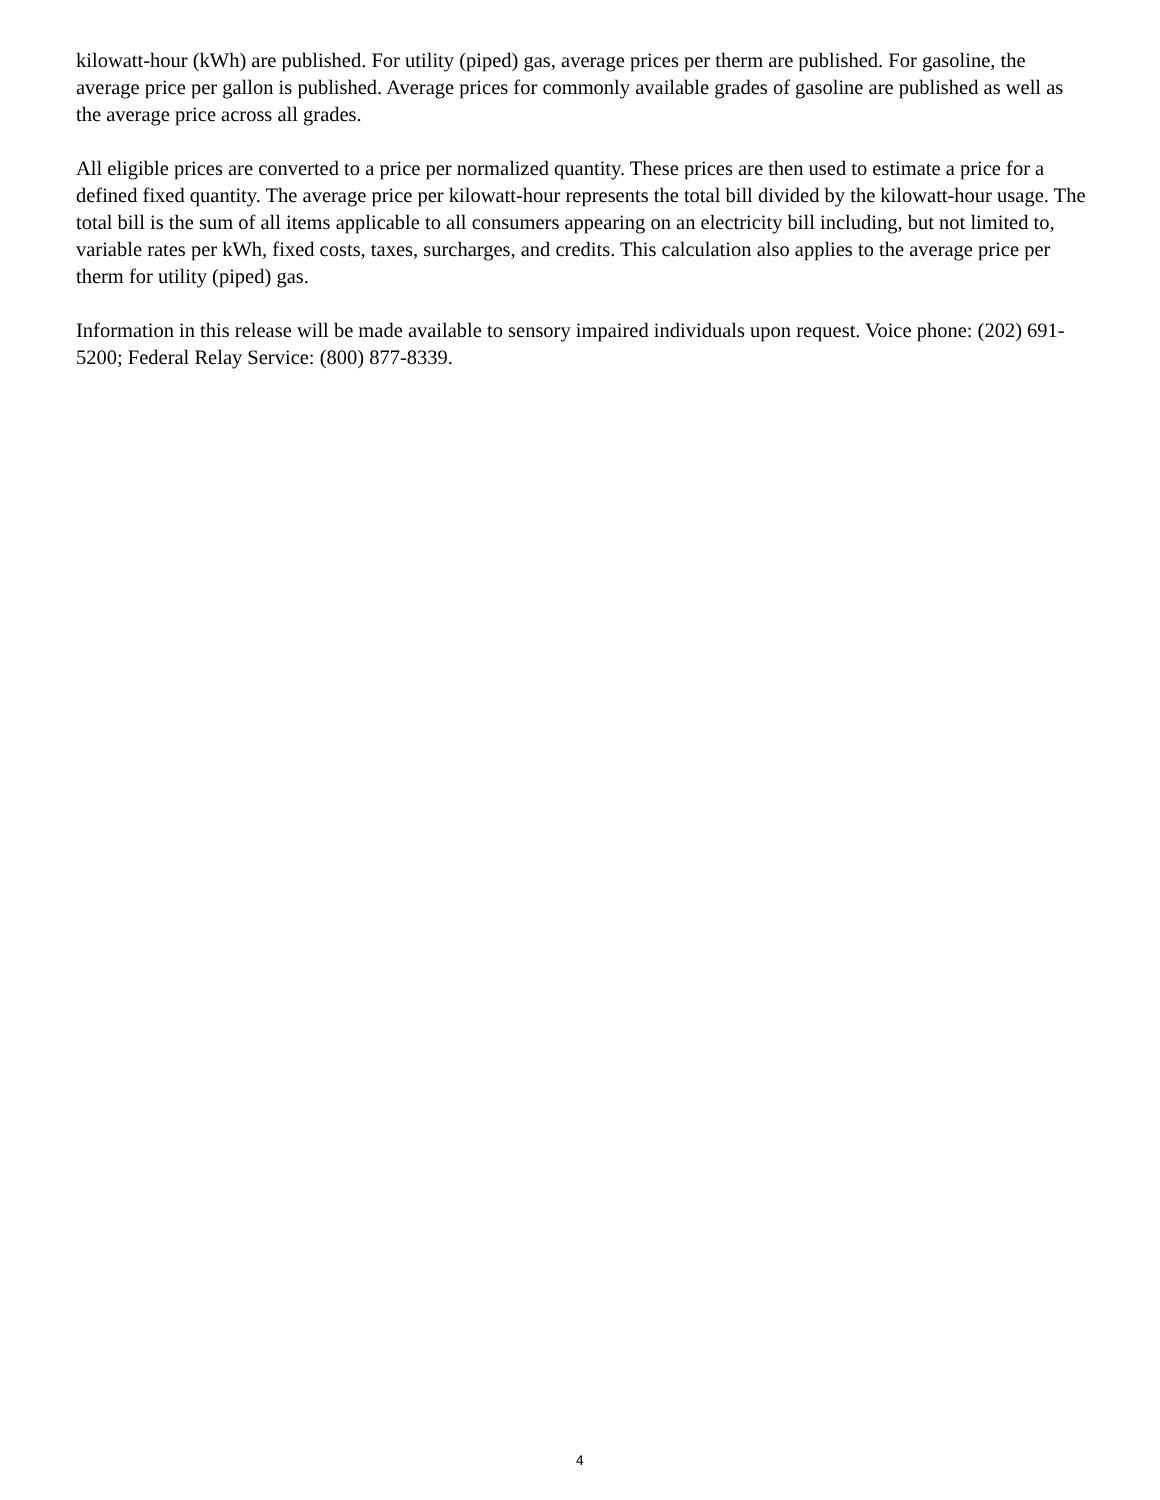kilowatt-hour (kWh) are published. For utility (piped) gas, average prices per therm are published. For gasoline, the average price per gallon is published. Average prices for commonly available grades of gasoline are published as well as the average price across all grades.
All eligible prices are converted to a price per normalized quantity. These prices are then used to estimate a price for a defined fixed quantity. The average price per kilowatt-hour represents the total bill divided by the kilowatt-hour usage. The total bill is the sum of all items applicable to all consumers appearing on an electricity bill including, but not limited to, variable rates per kWh, fixed costs, taxes, surcharges, and credits. This calculation also applies to the average price per therm for utility (piped) gas.
Information in this release will be made available to sensory impaired individuals upon request. Voice phone: (202) 691-5200; Federal Relay Service: (800) 877-8339.
4